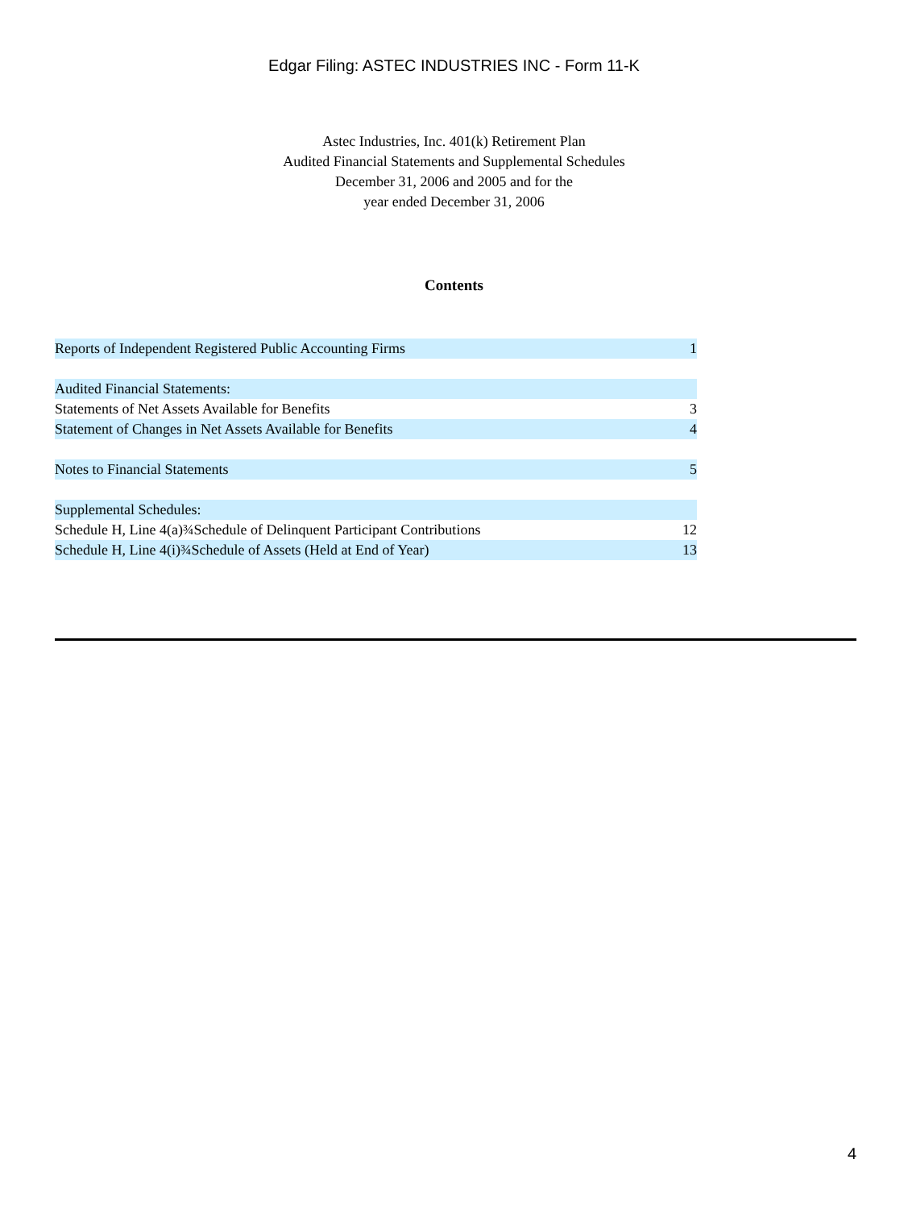Edgar Filing: ASTEC INDUSTRIES INC - Form 11-K
Astec Industries, Inc. 401(k) Retirement Plan
Audited Financial Statements and Supplemental Schedules
December 31, 2006 and 2005 and for the
year ended December 31, 2006
Contents
| Reports of Independent Registered Public Accounting Firms | 1 |
| Audited Financial Statements: | |
| Statements of Net Assets Available for Benefits | 3 |
| Statement of Changes in Net Assets Available for Benefits | 4 |
| Notes to Financial Statements | 5 |
| Supplemental Schedules: | |
| Schedule H, Line 4(a)¾Schedule of Delinquent Participant Contributions | 12 |
| Schedule H, Line 4(i)¾Schedule of Assets (Held at End of Year) | 13 |
4